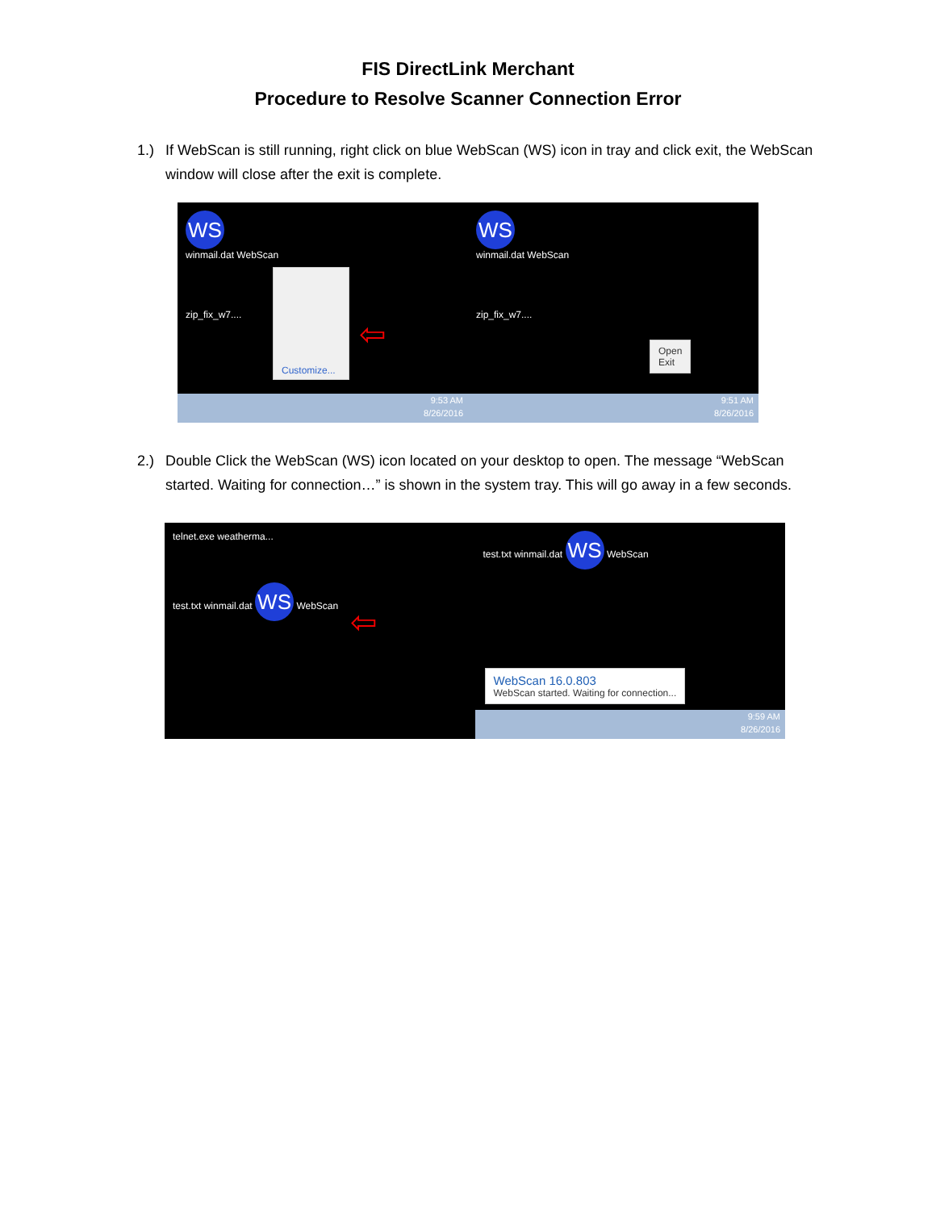FIS DirectLink Merchant
Procedure to Resolve Scanner Connection Error
1.) If WebScan is still running, right click on blue WebScan (WS) icon in tray and click exit, the WebScan window will close after the exit is complete.
WS
winmail.dat WebScan
zip_fix_w7....
Customize...
⇦
9:53 AM
8/26/2016
WS
winmail.dat WebScan
zip_fix_w7....
Open
Exit
9:51 AM
8/26/2016
2.) Double Click the WebScan (WS) icon located on your desktop to open. The message “WebScan started. Waiting for connection…” is shown in the system tray. This will go away in a few seconds.
telnet.exe weatherma...
test.txt winmail.dat WS WebScan
⇦
test.txt winmail.dat WS WebScan
WebScan 16.0.803
WebScan started. Waiting for connection...
9:59 AM
8/26/2016